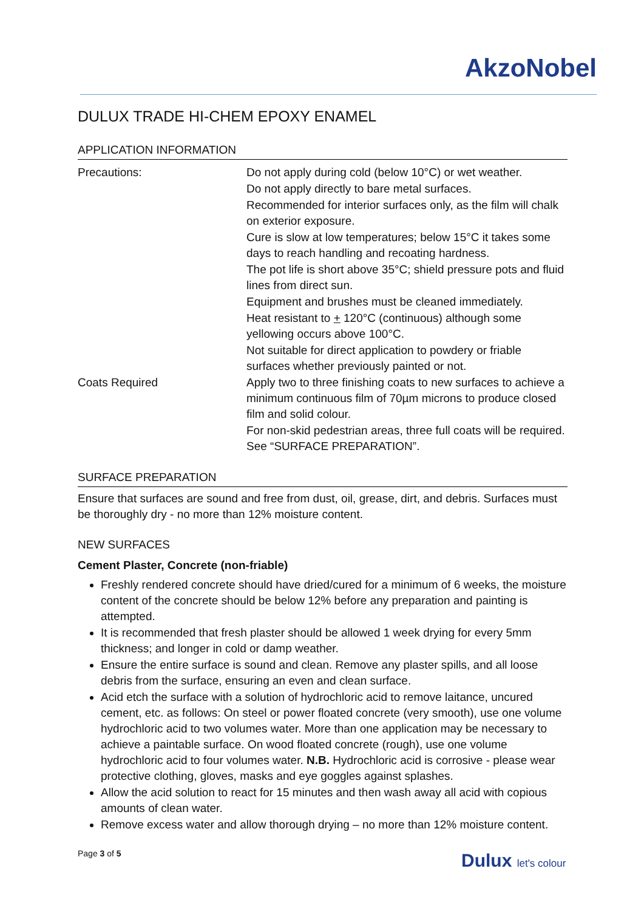AkzoNobel
DULUX TRADE HI-CHEM EPOXY ENAMEL
APPLICATION INFORMATION
Precautions: Do not apply during cold (below 10°C) or wet weather.
Do not apply directly to bare metal surfaces.
Recommended for interior surfaces only, as the film will chalk on exterior exposure.
Cure is slow at low temperatures; below 15°C it takes some days to reach handling and recoating hardness.
The pot life is short above 35°C; shield pressure pots and fluid lines from direct sun.
Equipment and brushes must be cleaned immediately.
Heat resistant to + 120°C (continuous) although some yellowing occurs above 100°C.
Not suitable for direct application to powdery or friable surfaces whether previously painted or not.
Coats Required Apply two to three finishing coats to new surfaces to achieve a minimum continuous film of 70µm microns to produce closed film and solid colour.
For non-skid pedestrian areas, three full coats will be required. See “SURFACE PREPARATION”.
SURFACE PREPARATION
Ensure that surfaces are sound and free from dust, oil, grease, dirt, and debris. Surfaces must be thoroughly dry - no more than 12% moisture content.
NEW SURFACES
Cement Plaster, Concrete (non-friable)
Freshly rendered concrete should have dried/cured for a minimum of 6 weeks, the moisture content of the concrete should be below 12% before any preparation and painting is attempted.
It is recommended that fresh plaster should be allowed 1 week drying for every 5mm thickness; and longer in cold or damp weather.
Ensure the entire surface is sound and clean. Remove any plaster spills, and all loose debris from the surface, ensuring an even and clean surface.
Acid etch the surface with a solution of hydrochloric acid to remove laitance, uncured cement, etc. as follows: On steel or power floated concrete (very smooth), use one volume hydrochloric acid to two volumes water. More than one application may be necessary to achieve a paintable surface. On wood floated concrete (rough), use one volume hydrochloric acid to four volumes water. N.B. Hydrochloric acid is corrosive - please wear protective clothing, gloves, masks and eye goggles against splashes.
Allow the acid solution to react for 15 minutes and then wash away all acid with copious amounts of clean water.
Remove excess water and allow thorough drying – no more than 12% moisture content.
Page 3 of 5 Dulux let's colour